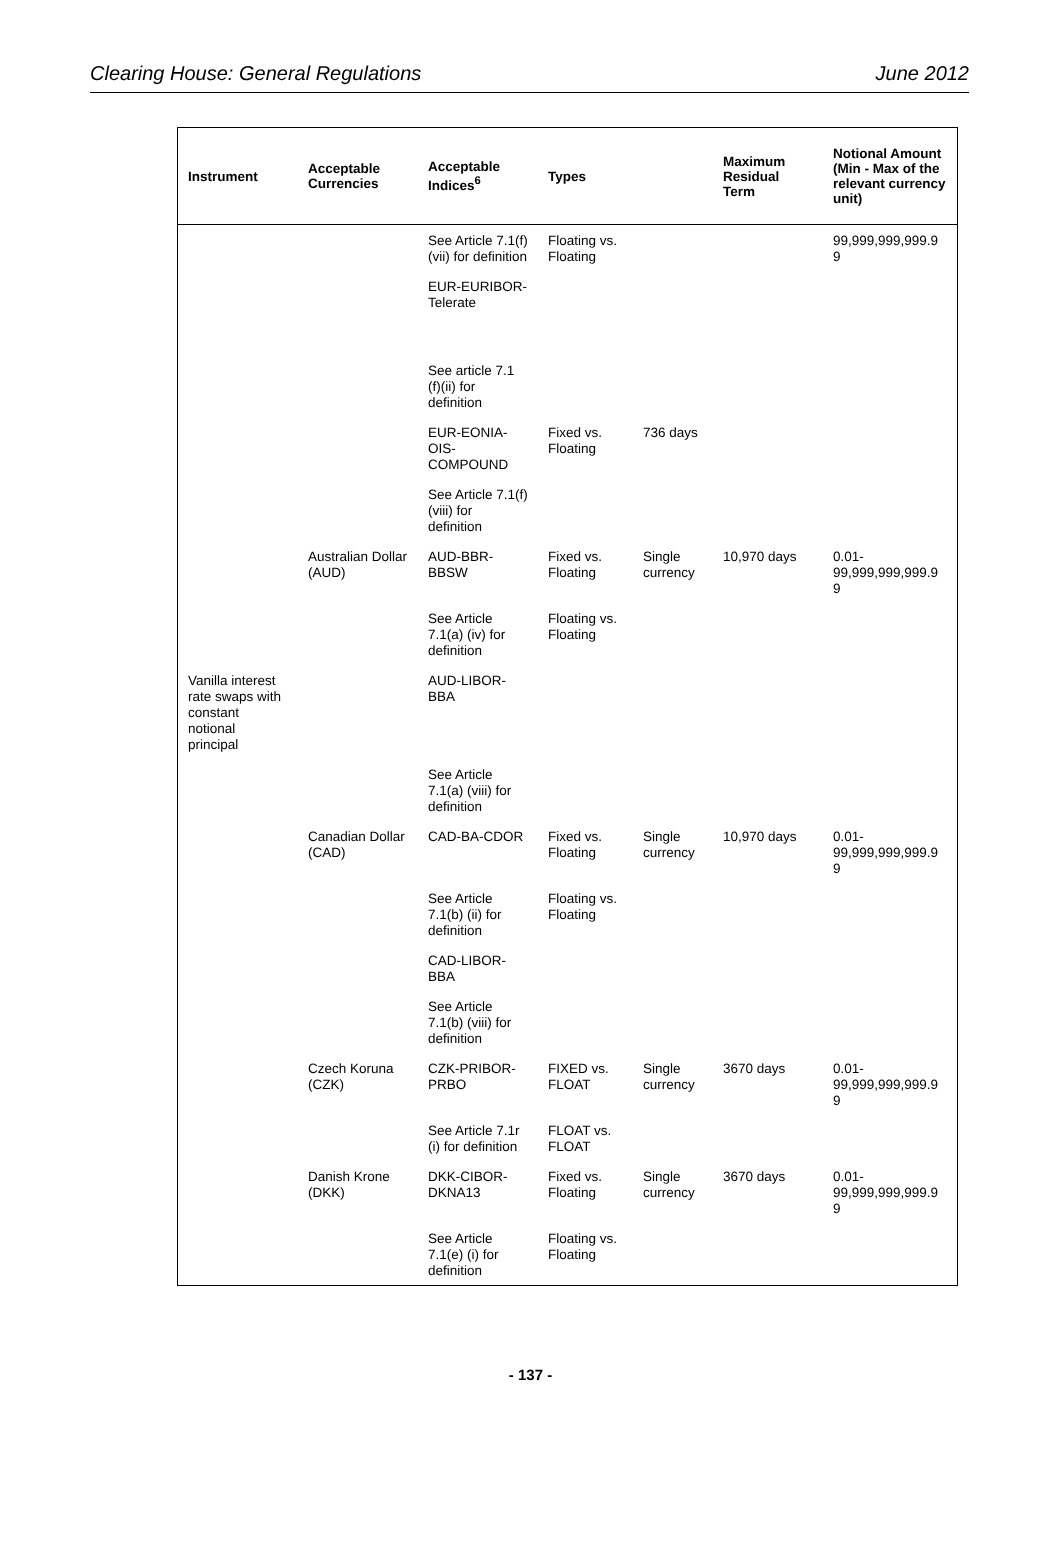Clearing House: General Regulations June 2012
| Instrument | Acceptable Currencies | Acceptable Indices<sup>6</sup> | Types | | Maximum Residual Term | Notional Amount (Min - Max of the relevant currency unit) |
| --- | --- | --- | --- | --- | --- | --- |
| | | See Article 7.1(f)(vii) for definition | Floating vs. Floating | | | 99,999,999,999.9 9 |
| | | EUR-EURIBOR-Telerate | | | | |
| | | See article 7.1 (f)(ii) for definition | | | | |
| | | EUR-EONIA-OIS-COMPOUND | Fixed vs. Floating | 736 days | | |
| | | See Article 7.1(f) (viii) for definition | | | | |
| | Australian Dollar (AUD) | AUD-BBR-BBSW | Fixed vs. Floating | Single currency | 10,970 days | 0.01-99,999,999,999.9 9 |
| | | See Article 7.1(a) (iv) for definition | Floating vs. Floating | | | |
| Vanilla interest rate swaps with constant notional principal | | AUD-LIBOR-BBA | | | | |
| | | See Article 7.1(a) (viii) for definition | | | | |
| | Canadian Dollar (CAD) | CAD-BA-CDOR | Fixed vs. Floating | Single currency | 10,970 days | 0.01-99,999,999,999.9 9 |
| | | See Article 7.1(b) (ii) for definition | Floating vs. Floating | | | |
| | | CAD-LIBOR-BBA | | | | |
| | | See Article 7.1(b) (viii) for definition | | | | |
| | Czech Koruna (CZK) | CZK-PRIBOR-PRBO | FIXED vs. FLOAT | Single currency | 3670 days | 0.01-99,999,999,999.9 9 |
| | | See Article 7.1r (i) for definition | FLOAT vs. FLOAT | | | |
| | Danish Krone (DKK) | DKK-CIBOR-DKNA13 | Fixed vs. Floating | Single currency | 3670 days | 0.01-99,999,999,999.9 9 |
| | | See Article 7.1(e) (i) for definition | Floating vs. Floating | | | |
- 137 -